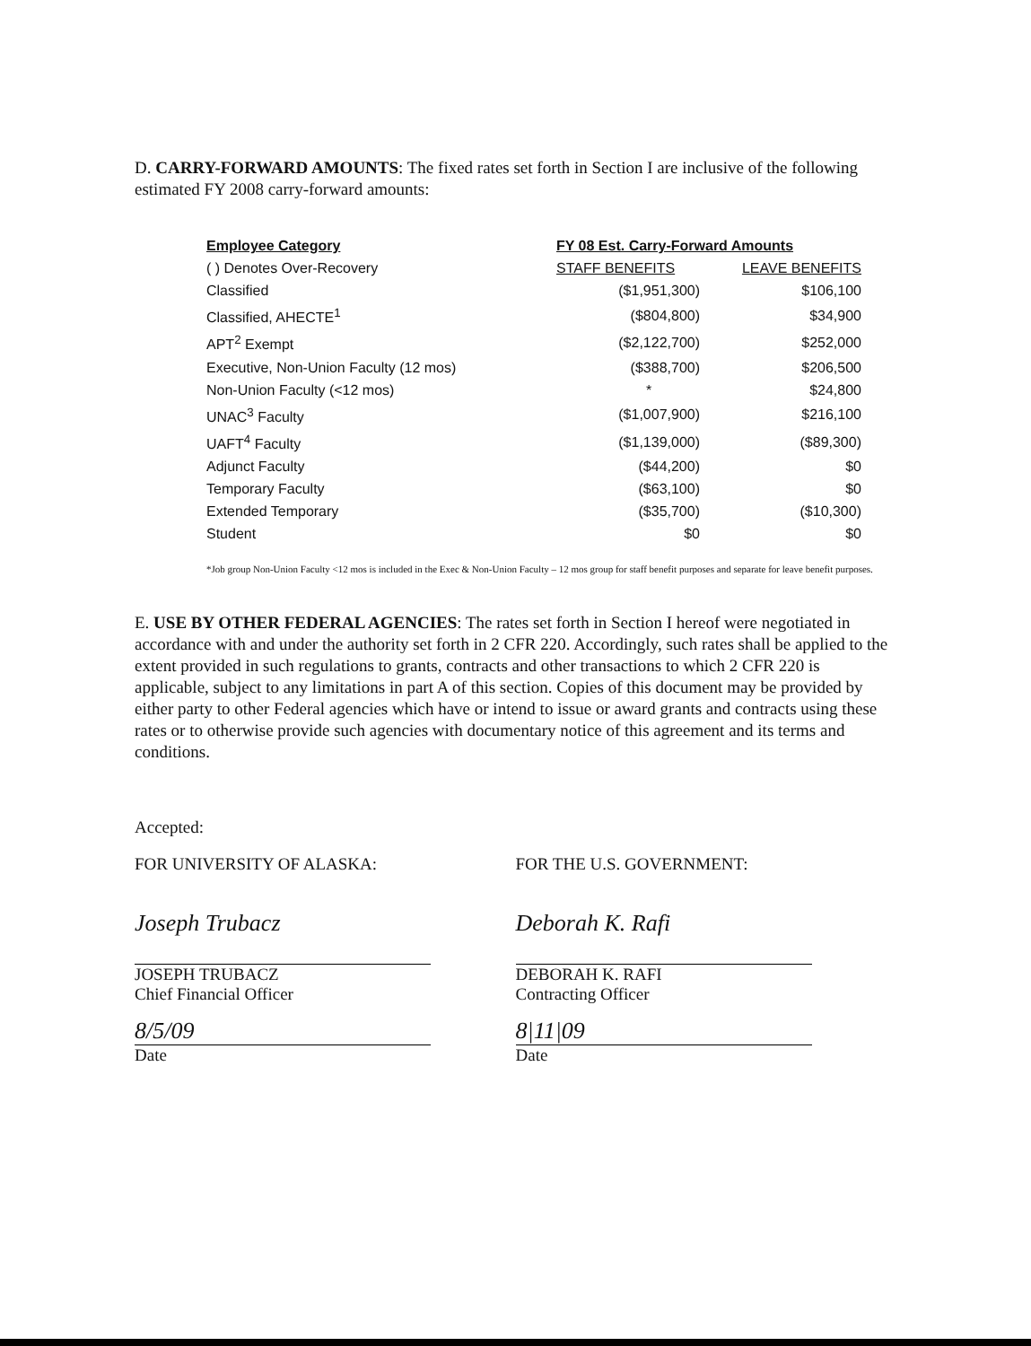D. CARRY-FORWARD AMOUNTS: The fixed rates set forth in Section I are inclusive of the following estimated FY 2008 carry-forward amounts:
| Employee Category | FY 08 Est. Carry-Forward Amounts | |
| --- | --- | --- |
| ( ) Denotes Over-Recovery | STAFF BENEFITS | LEAVE BENEFITS |
| Classified | ($1,951,300) | $106,100 |
| Classified, AHECTE<sup>1</sup> | ($804,800) | $34,900 |
| APT<sup>2</sup> Exempt | ($2,122,700) | $252,000 |
| Executive, Non-Union Faculty (12 mos) | ($388,700) | $206,500 |
| Non-Union Faculty (<12 mos) | * | $24,800 |
| UNAC<sup>3</sup> Faculty | ($1,007,900) | $216,100 |
| UAFT<sup>4</sup> Faculty | ($1,139,000) | ($89,300) |
| Adjunct Faculty | ($44,200) | $0 |
| Temporary Faculty | ($63,100) | $0 |
| Extended Temporary | ($35,700) | ($10,300) |
| Student | $0 | $0 |
*Job group Non-Union Faculty <12 mos is included in the Exec & Non-Union Faculty – 12 mos group for staff benefit purposes and separate for leave benefit purposes.
E. USE BY OTHER FEDERAL AGENCIES: The rates set forth in Section I hereof were negotiated in accordance with and under the authority set forth in 2 CFR 220. Accordingly, such rates shall be applied to the extent provided in such regulations to grants, contracts and other transactions to which 2 CFR 220 is applicable, subject to any limitations in part A of this section. Copies of this document may be provided by either party to other Federal agencies which have or intend to issue or award grants and contracts using these rates or to otherwise provide such agencies with documentary notice of this agreement and its terms and conditions.
Accepted:
FOR UNIVERSITY OF ALASKA:
Joseph Trubacz
JOSEPH TRUBACZ
Chief Financial Officer
8/5/09
Date
FOR THE U.S. GOVERNMENT:
Deborah K. Rafi
DEBORAH K. RAFI
Contracting Officer
8|11|09
Date